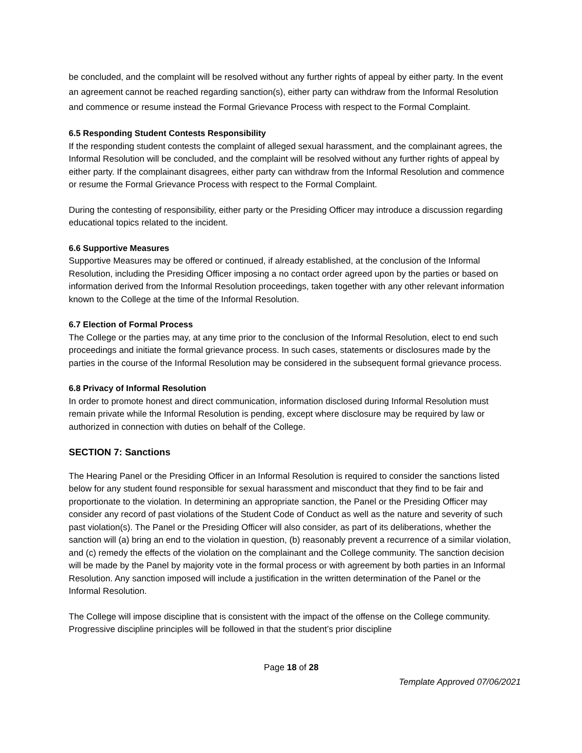be concluded, and the complaint will be resolved without any further rights of appeal by either party. In the event an agreement cannot be reached regarding sanction(s), either party can withdraw from the Informal Resolution and commence or resume instead the Formal Grievance Process with respect to the Formal Complaint.
6.5 Responding Student Contests Responsibility
If the responding student contests the complaint of alleged sexual harassment, and the complainant agrees, the Informal Resolution will be concluded, and the complaint will be resolved without any further rights of appeal by either party. If the complainant disagrees, either party can withdraw from the Informal Resolution and commence or resume the Formal Grievance Process with respect to the Formal Complaint.
During the contesting of responsibility, either party or the Presiding Officer may introduce a discussion regarding educational topics related to the incident.
6.6 Supportive Measures
Supportive Measures may be offered or continued, if already established, at the conclusion of the Informal Resolution, including the Presiding Officer imposing a no contact order agreed upon by the parties or based on information derived from the Informal Resolution proceedings, taken together with any other relevant information known to the College at the time of the Informal Resolution.
6.7 Election of Formal Process
The College or the parties may, at any time prior to the conclusion of the Informal Resolution, elect to end such proceedings and initiate the formal grievance process. In such cases, statements or disclosures made by the parties in the course of the Informal Resolution may be considered in the subsequent formal grievance process.
6.8 Privacy of Informal Resolution
In order to promote honest and direct communication, information disclosed during Informal Resolution must remain private while the Informal Resolution is pending, except where disclosure may be required by law or authorized in connection with duties on behalf of the College.
SECTION 7: Sanctions
The Hearing Panel or the Presiding Officer in an Informal Resolution is required to consider the sanctions listed below for any student found responsible for sexual harassment and misconduct that they find to be fair and proportionate to the violation. In determining an appropriate sanction, the Panel or the Presiding Officer may consider any record of past violations of the Student Code of Conduct as well as the nature and severity of such past violation(s). The Panel or the Presiding Officer will also consider, as part of its deliberations, whether the sanction will (a) bring an end to the violation in question, (b) reasonably prevent a recurrence of a similar violation, and (c) remedy the effects of the violation on the complainant and the College community. The sanction decision will be made by the Panel by majority vote in the formal process or with agreement by both parties in an Informal Resolution. Any sanction imposed will include a justification in the written determination of the Panel or the Informal Resolution.
The College will impose discipline that is consistent with the impact of the offense on the College community. Progressive discipline principles will be followed in that the student’s prior discipline
Page 18 of 28
Template Approved 07/06/2021